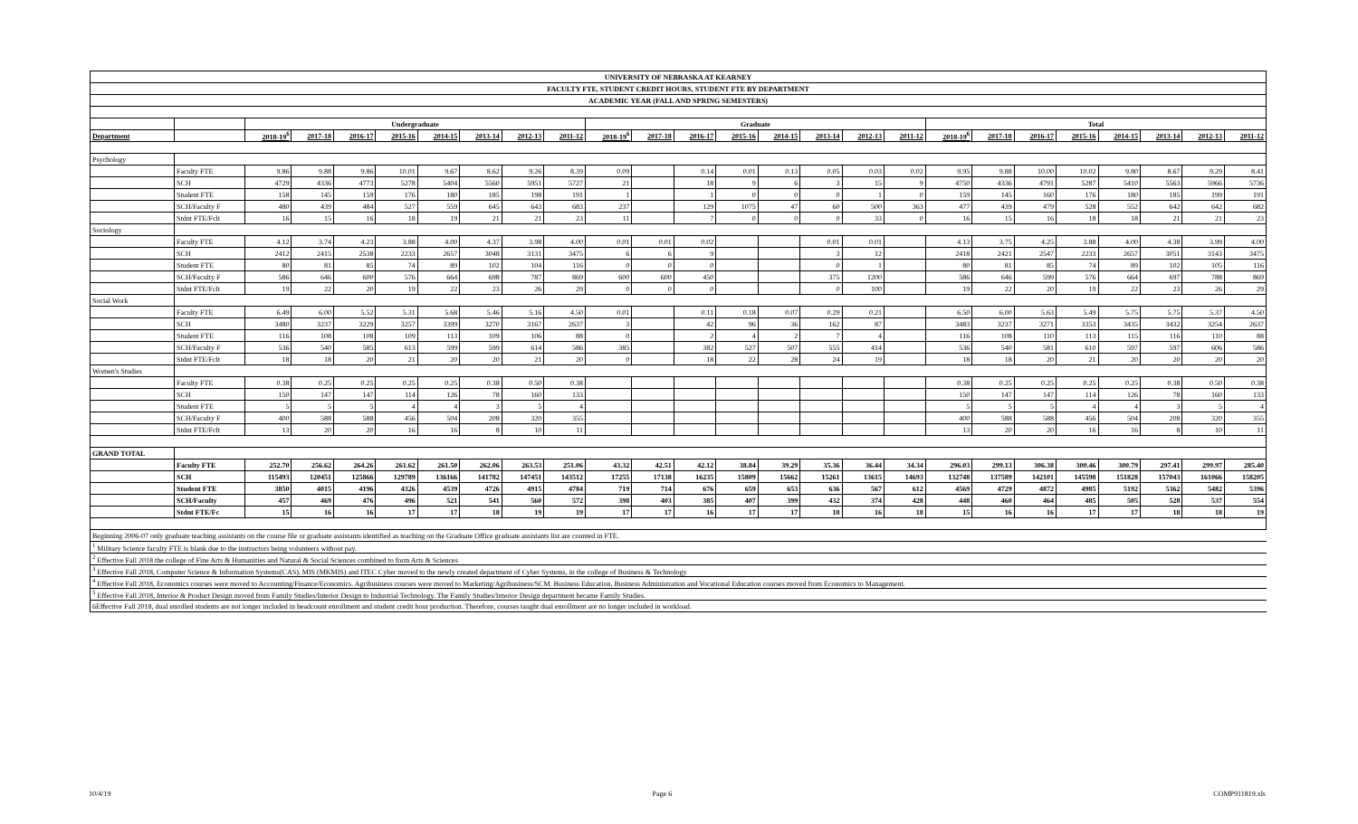| UNIVERSITY OF NEBRASKA AT KEARNEY | | | | | | | | | | | | | | | | | | | | | | | | | |
| FACULTY FTE, STUDENT CREDIT HOURS, STUDENT FTE BY DEPARTMENT | | | | | | | | | | | | | | | | | | | | | | | | | |
| ACADEMIC YEAR (FALL AND SPRING SEMESTERS) | | | | | | | | | | | | | | | | | | | | | | | | | |
| | | Undergraduate | | | | | | | | Graduate | | | | | | | | Total | | | | | | | |
| Department | | 2018-19<sup>6</sup> | 2017-18 | 2016-17 | 2015-16 | 2014-15 | 2013-14 | 2012-13 | 2011-12 | 2018-19<sup>6</sup> | 2017-18 | 2016-17 | 2015-16 | 2014-15 | 2013-14 | 2012-13 | 2011-12 | 2018-19<sup>6</sup> | 2017-18 | 2016-17 | 2015-16 | 2014-15 | 2013-14 | 2012-13 | 2011-12 |
| Psychology | | | | | | | | | | | | | | | | | | | | | | | | | |
| | Faculty FTE | 9.86 | 9.88 | 9.86 | 10.01 | 9.67 | 8.62 | 9.26 | 8.39 | 0.09 | | 0.14 | 0.01 | 0.13 | 0.05 | 0.03 | 0.02 | 9.95 | 9.88 | 10.00 | 10.02 | 9.80 | 8.67 | 9.29 | 8.41 |
| | SCH | 4729 | 4336 | 4773 | 5278 | 5404 | 5560 | 5951 | 5727 | 21 | | 18 | 9 | 6 | 3 | 15 | 9 | 4750 | 4336 | 4791 | 5287 | 5410 | 5563 | 5966 | 5736 |
| | Student FTE | 158 | 145 | 159 | 176 | 180 | 185 | 198 | 191 | 1 | | 1 | 0 | 0 | 0 | 1 | 0 | 159 | 145 | 160 | 176 | 180 | 185 | 199 | 191 |
| | SCH/Faculty F | 480 | 439 | 484 | 527 | 559 | 645 | 643 | 683 | 237 | | 129 | 1075 | 47 | 60 | 500 | 363 | 477 | 439 | 479 | 528 | 552 | 642 | 642 | 682 |
| | Stdnt FTE/Fclt | 16 | 15 | 16 | 18 | 19 | 21 | 21 | 23 | 11 | | 7 | 0 | 0 | 0 | 33 | 0 | 16 | 15 | 16 | 18 | 18 | 21 | 21 | 23 |
| Sociology | | | | | | | | | | | | | | | | | | | | | | | | | |
| | Faculty FTE | 4.12 | 3.74 | 4.23 | 3.88 | 4.00 | 4.37 | 3.98 | 4.00 | 0.01 | 0.01 | 0.02 | | | 0.01 | 0.01 | | 4.13 | 3.75 | 4.25 | 3.88 | 4.00 | 4.38 | 3.99 | 4.00 |
| | SCH | 2412 | 2415 | 2538 | 2233 | 2657 | 3048 | 3131 | 3475 | 6 | 6 | 9 | | | 3 | 12 | | 2418 | 2421 | 2547 | 2233 | 2657 | 3051 | 3143 | 3475 |
| | Student FTE | 80 | 81 | 85 | 74 | 89 | 102 | 104 | 116 | 0 | 0 | 0 | | | 0 | 1 | | 80 | 81 | 85 | 74 | 89 | 102 | 105 | 116 |
| | SCH/Faculty F | 586 | 646 | 600 | 576 | 664 | 698 | 787 | 869 | 600 | 600 | 450 | | | 375 | 1200 | | 586 | 646 | 599 | 576 | 664 | 697 | 788 | 869 |
| | Stdnt FTE/Fclt | 19 | 22 | 20 | 19 | 22 | 23 | 26 | 29 | 0 | 0 | 0 | | | 0 | 100 | | 19 | 22 | 20 | 19 | 22 | 23 | 26 | 29 |
| Social Work | | | | | | | | | | | | | | | | | | | | | | | | | |
| | Faculty FTE | 6.49 | 6.00 | 5.52 | 5.31 | 5.68 | 5.46 | 5.16 | 4.50 | 0.01 | | 0.11 | 0.18 | 0.07 | 0.29 | 0.21 | | 6.50 | 6.00 | 5.63 | 5.49 | 5.75 | 5.75 | 5.37 | 4.50 |
| | SCH | 3480 | 3237 | 3229 | 3257 | 3399 | 3270 | 3167 | 2637 | 3 | | 42 | 96 | 36 | 162 | 87 | | 3483 | 3237 | 3271 | 3353 | 3435 | 3432 | 3254 | 2637 |
| | Student FTE | 116 | 108 | 108 | 109 | 113 | 109 | 106 | 88 | 0 | | 2 | 4 | 2 | 7 | 4 | | 116 | 108 | 110 | 113 | 115 | 116 | 110 | 88 |
| | SCH/Faculty F | 536 | 540 | 585 | 613 | 599 | 599 | 614 | 586 | 385 | | 382 | 527 | 507 | 555 | 414 | | 536 | 540 | 581 | 610 | 597 | 597 | 606 | 586 |
| | Stdnt FTE/Fclt | 18 | 18 | 20 | 21 | 20 | 20 | 21 | 20 | 0 | | 18 | 22 | 28 | 24 | 19 | | 18 | 18 | 20 | 21 | 20 | 20 | 20 | 20 |
| Women's Studies | | | | | | | | | | | | | | | | | | | | | | | | | |
| | Faculty FTE | 0.38 | 0.25 | 0.25 | 0.25 | 0.25 | 0.38 | 0.50 | 0.38 | | | | | | | | | 0.38 | 0.25 | 0.25 | 0.25 | 0.25 | 0.38 | 0.50 | 0.38 |
| | SCH | 150 | 147 | 147 | 114 | 126 | 78 | 160 | 133 | | | | | | | | | 150 | 147 | 147 | 114 | 126 | 78 | 160 | 133 |
| | Student FTE | 5 | 5 | 5 | 4 | 4 | 3 | 5 | 4 | | | | | | | | | 5 | 5 | 5 | 4 | 4 | 3 | 5 | 4 |
| | SCH/Faculty F | 400 | 588 | 588 | 456 | 504 | 208 | 320 | 355 | | | | | | | | | 400 | 588 | 588 | 456 | 504 | 208 | 320 | 355 |
| | Stdnt FTE/Fclt | 13 | 20 | 20 | 16 | 16 | 8 | 10 | 11 | | | | | | | | | 13 | 20 | 20 | 16 | 16 | 8 | 10 | 11 |
| GRAND TOTAL | | | | | | | | | | | | | | | | | | | | | | | | | |
| | Faculty FTE | 252.70 | 256.62 | 264.26 | 261.62 | 261.50 | 262.06 | 263.53 | 251.06 | 43.32 | 42.51 | 42.12 | 38.84 | 39.29 | 35.36 | 36.44 | 34.34 | 296.03 | 299.13 | 306.38 | 300.46 | 300.79 | 297.41 | 299.97 | 285.40 |
| | SCH | 115493 | 120451 | 125866 | 129789 | 136166 | 141782 | 147451 | 143512 | 17255 | 17138 | 16235 | 15809 | 15662 | 15261 | 13615 | 14693 | 132748 | 137589 | 142101 | 145598 | 151828 | 157043 | 161066 | 158205 |
| | Student FTE | 3850 | 4015 | 4196 | 4326 | 4539 | 4726 | 4915 | 4784 | 719 | 714 | 676 | 659 | 653 | 636 | 567 | 612 | 4569 | 4729 | 4872 | 4985 | 5192 | 5362 | 5482 | 5396 |
| | SCH/Faculty | 457 | 469 | 476 | 496 | 521 | 541 | 560 | 572 | 398 | 403 | 385 | 407 | 399 | 432 | 374 | 428 | 448 | 460 | 464 | 485 | 505 | 528 | 537 | 554 |
| | Stdnt FTE/Fc | 15 | 16 | 16 | 17 | 17 | 18 | 19 | 19 | 17 | 17 | 16 | 17 | 17 | 18 | 16 | 18 | 15 | 16 | 16 | 17 | 17 | 18 | 18 | 19 |
| Beginning 2006-07 only graduate teaching assistants on the course file or graduate assistants identified as teaching on the Graduate Office graduate assistants list are counted in FTE. | | | | | | | | | | | | | | | | | | | | | | | | | |
| <sup>1</sup> Military Science faculty FTE is blank due to the instructors being volunteers without pay. | | | | | | | | | | | | | | | | | | | | | | | | | |
| <sup>2</sup> Effective Fall 2018 the college of Fine Arts & Humanities and Natural & Social Sciences combined to form Arts & Sciences | | | | | | | | | | | | | | | | | | | | | | | | | |
| <sup>3</sup> Effective Fall 2018, Computer Science & Information Systems(CAS), MIS (MKMIS) and ITEC Cyber moved to the newly created department of Cyber Systems, in the college of Business & Technology | | | | | | | | | | | | | | | | | | | | | | | | | |
| <sup>4</sup> Effective Fall 2018, Economics courses were moved to Accounting/Finance/Economics. Agribusiness courses were moved to Marketing/Agribusiness/SCM. Business Education, Business Administration and Vocational Education courses moved from Economics to Management. | | | | | | | | | | | | | | | | | | | | | | | | | |
| <sup>5</sup> Effective Fall 2018, Interior & Product Design moved from Family Studies/Interior Design to Industrial Technology. The Family Studies/Interior Design department became Family Studies. | | | | | | | | | | | | | | | | | | | | | | | | | |
| 6Effective Fall 2018, dual enrolled students are not longer included in headcount enrollment and student credit hour production. Therefore, courses taught dual enrollment are no longer included in workload. | | | | | | | | | | | | | | | | | | | | | | | | | |
10/4/19 Page 6 COMP911819.xls